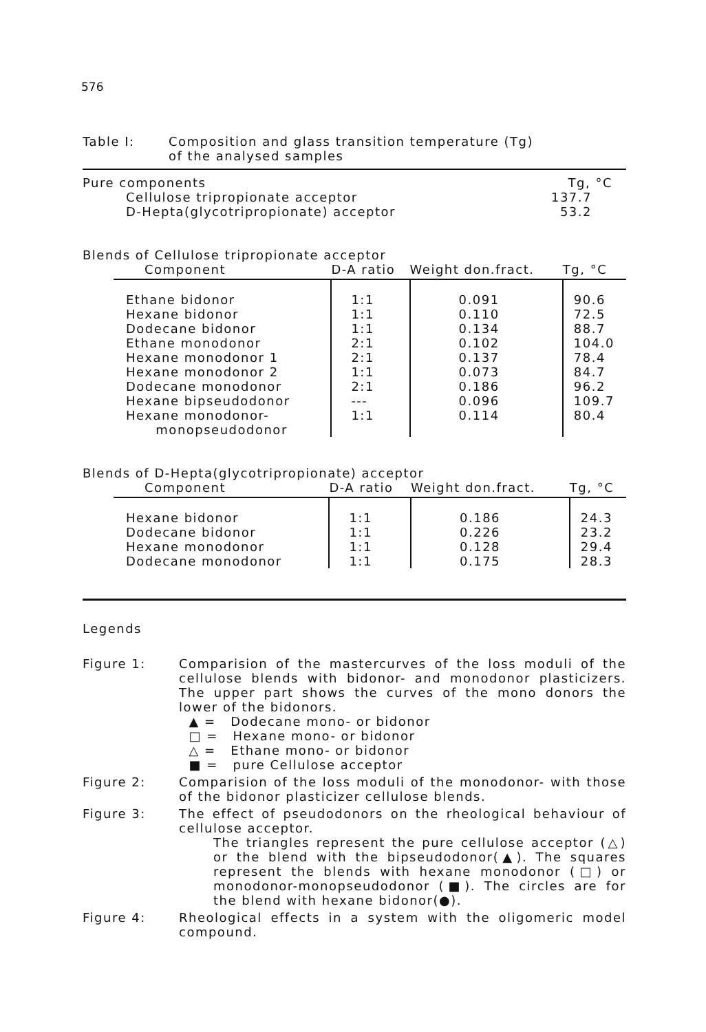576
Table I: Composition and glass transition temperature (Tg)
of the analysed samples
| Pure components | Tg, °C |
| Cellulose tripropionate acceptor | 137.7 |
| D-Hepta(glycotripropionate) acceptor | 53.2 |
Blends of Cellulose tripropionate acceptor
| Component | D-A ratio | Weight don.fract. | Tg, °C |
| --- | --- | --- | --- |
| Ethane bidonor Hexane bidonor Dodecane bidonor Ethane monodonor Hexane monodonor 1 Hexane monodonor 2 Dodecane monodonor Hexane bipseudodonor Hexane monodonor- monopseudodonor | 1:1 1:1 1:1 2:1 2:1 1:1 2:1 --- 1:1 | 0.091 0.110 0.134 0.102 0.137 0.073 0.186 0.096 0.114 | 90.6 72.5 88.7 104.0 78.4 84.7 96.2 109.7 80.4 |
Blends of D-Hepta(glycotripropionate) acceptor
| Component | D-A ratio | Weight don.fract. | Tg, °C |
| --- | --- | --- | --- |
| Hexane bidonor Dodecane bidonor Hexane monodonor Dodecane monodonor | 1:1 1:1 1:1 1:1 | 0.186 0.226 0.128 0.175 | 24.3 23.2 29.4 28.3 |
Legends
Figure 1: Comparision of the mastercurves of the loss moduli of the cellulose blends with bidonor- and monodonor plasticizers. The upper part shows the curves of the mono donors the lower of the bidonors.
▲ = Dodecane mono- or bidonor
□ = Hexane mono- or bidonor
△ = Ethane mono- or bidonor
■ = pure Cellulose acceptor
Figure 2: Comparision of the loss moduli of the monodonor- with those of the bidonor plasticizer cellulose blends.
Figure 3: The effect of pseudodonors on the rheological behaviour of cellulose acceptor.
The triangles represent the pure cellulose acceptor (△) or the blend with the bipseudodonor(▲). The squares represent the blends with hexane monodonor (□) or monodonor-monopseudodonor (■). The circles are for the blend with hexane bidonor(●).
Figure 4: Rheological effects in a system with the oligomeric model compound.